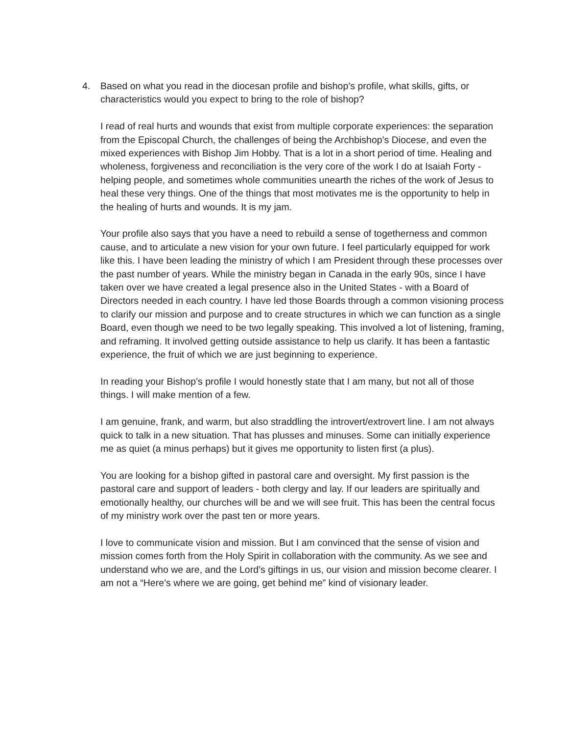4. Based on what you read in the diocesan profile and bishop’s profile, what skills, gifts, or characteristics would you expect to bring to the role of bishop?
I read of real hurts and wounds that exist from multiple corporate experiences: the separation from the Episcopal Church, the challenges of being the Archbishop’s Diocese, and even the mixed experiences with Bishop Jim Hobby. That is a lot in a short period of time. Healing and wholeness, forgiveness and reconciliation is the very core of the work I do at Isaiah Forty - helping people, and sometimes whole communities unearth the riches of the work of Jesus to heal these very things. One of the things that most motivates me is the opportunity to help in the healing of hurts and wounds. It is my jam.
Your profile also says that you have a need to rebuild a sense of togetherness and common cause, and to articulate a new vision for your own future. I feel particularly equipped for work like this. I have been leading the ministry of which I am President through these processes over the past number of years. While the ministry began in Canada in the early 90s, since I have taken over we have created a legal presence also in the United States - with a Board of Directors needed in each country. I have led those Boards through a common visioning process to clarify our mission and purpose and to create structures in which we can function as a single Board, even though we need to be two legally speaking. This involved a lot of listening, framing, and reframing. It involved getting outside assistance to help us clarify. It has been a fantastic experience, the fruit of which we are just beginning to experience.
In reading your Bishop’s profile I would honestly state that I am many, but not all of those things. I will make mention of a few.
I am genuine, frank, and warm, but also straddling the introvert/extrovert line. I am not always quick to talk in a new situation. That has plusses and minuses. Some can initially experience me as quiet (a minus perhaps) but it gives me opportunity to listen first (a plus).
You are looking for a bishop gifted in pastoral care and oversight. My first passion is the pastoral care and support of leaders - both clergy and lay. If our leaders are spiritually and emotionally healthy, our churches will be and we will see fruit. This has been the central focus of my ministry work over the past ten or more years.
I love to communicate vision and mission. But I am convinced that the sense of vision and mission comes forth from the Holy Spirit in collaboration with the community. As we see and understand who we are, and the Lord’s giftings in us, our vision and mission become clearer. I am not a “Here’s where we are going, get behind me” kind of visionary leader.